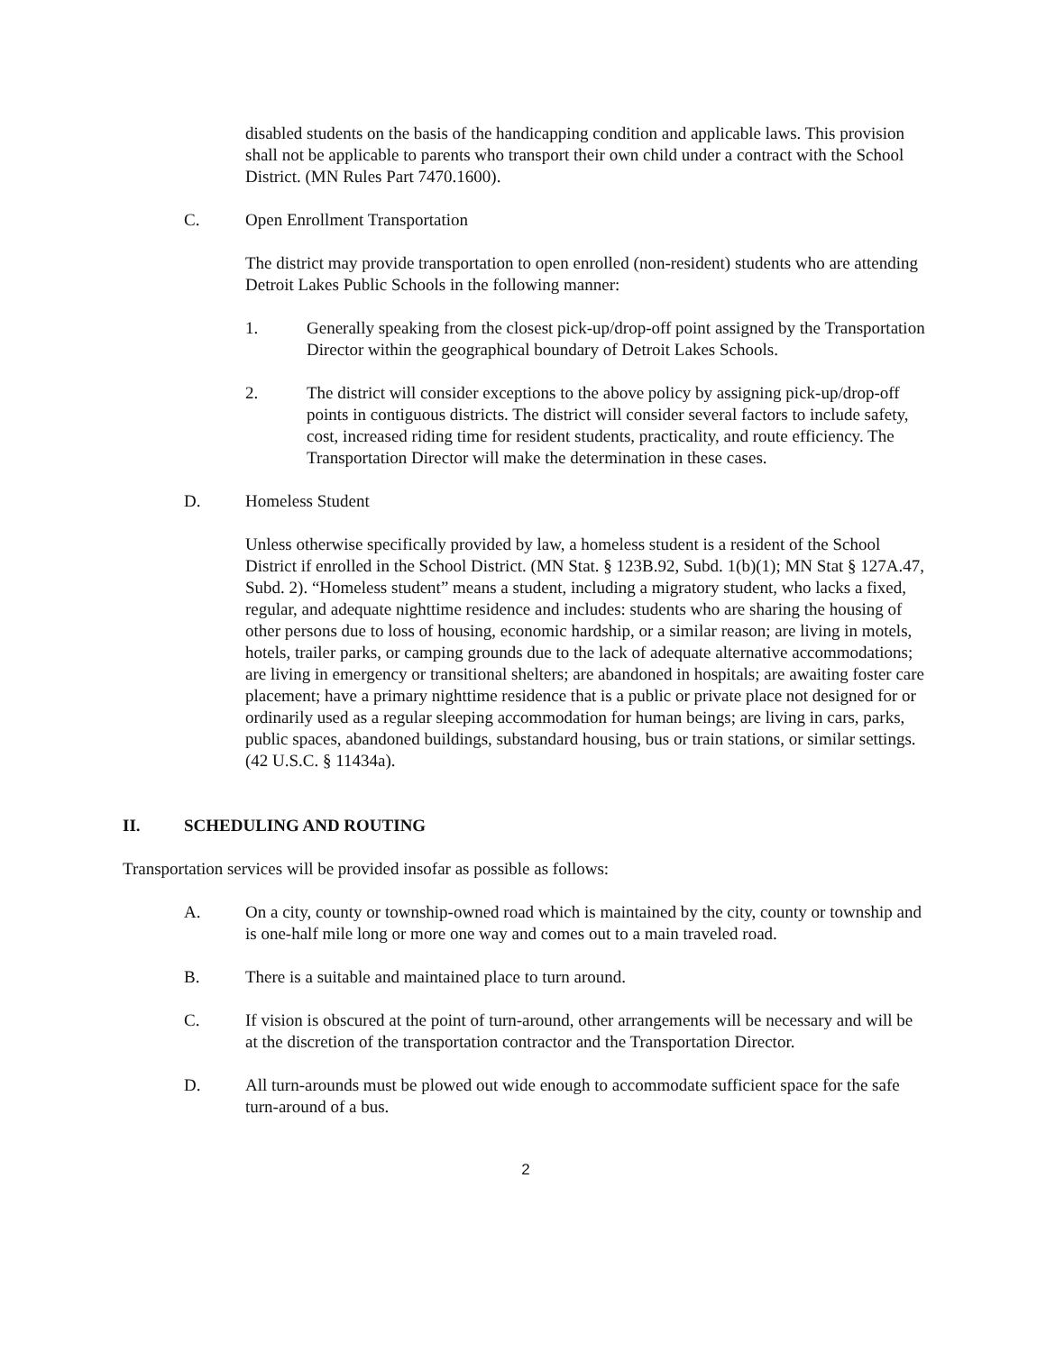disabled students on the basis of the handicapping condition and applicable laws. This provision shall not be applicable to parents who transport their own child under a contract with the School District. (MN Rules Part 7470.1600).
C. Open Enrollment Transportation
The district may provide transportation to open enrolled (non-resident) students who are attending Detroit Lakes Public Schools in the following manner:
1. Generally speaking from the closest pick-up/drop-off point assigned by the Transportation Director within the geographical boundary of Detroit Lakes Schools.
2. The district will consider exceptions to the above policy by assigning pick-up/drop-off points in contiguous districts. The district will consider several factors to include safety, cost, increased riding time for resident students, practicality, and route efficiency. The Transportation Director will make the determination in these cases.
D. Homeless Student
Unless otherwise specifically provided by law, a homeless student is a resident of the School District if enrolled in the School District. (MN Stat. § 123B.92, Subd. 1(b)(1); MN Stat § 127A.47, Subd. 2). “Homeless student” means a student, including a migratory student, who lacks a fixed, regular, and adequate nighttime residence and includes: students who are sharing the housing of other persons due to loss of housing, economic hardship, or a similar reason; are living in motels, hotels, trailer parks, or camping grounds due to the lack of adequate alternative accommodations; are living in emergency or transitional shelters; are abandoned in hospitals; are awaiting foster care placement; have a primary nighttime residence that is a public or private place not designed for or ordinarily used as a regular sleeping accommodation for human beings; are living in cars, parks, public spaces, abandoned buildings, substandard housing, bus or train stations, or similar settings. (42 U.S.C. § 11434a).
II. SCHEDULING AND ROUTING
Transportation services will be provided insofar as possible as follows:
A. On a city, county or township-owned road which is maintained by the city, county or township and is one-half mile long or more one way and comes out to a main traveled road.
B. There is a suitable and maintained place to turn around.
C. If vision is obscured at the point of turn-around, other arrangements will be necessary and will be at the discretion of the transportation contractor and the Transportation Director.
D. All turn-arounds must be plowed out wide enough to accommodate sufficient space for the safe turn-around of a bus.
2